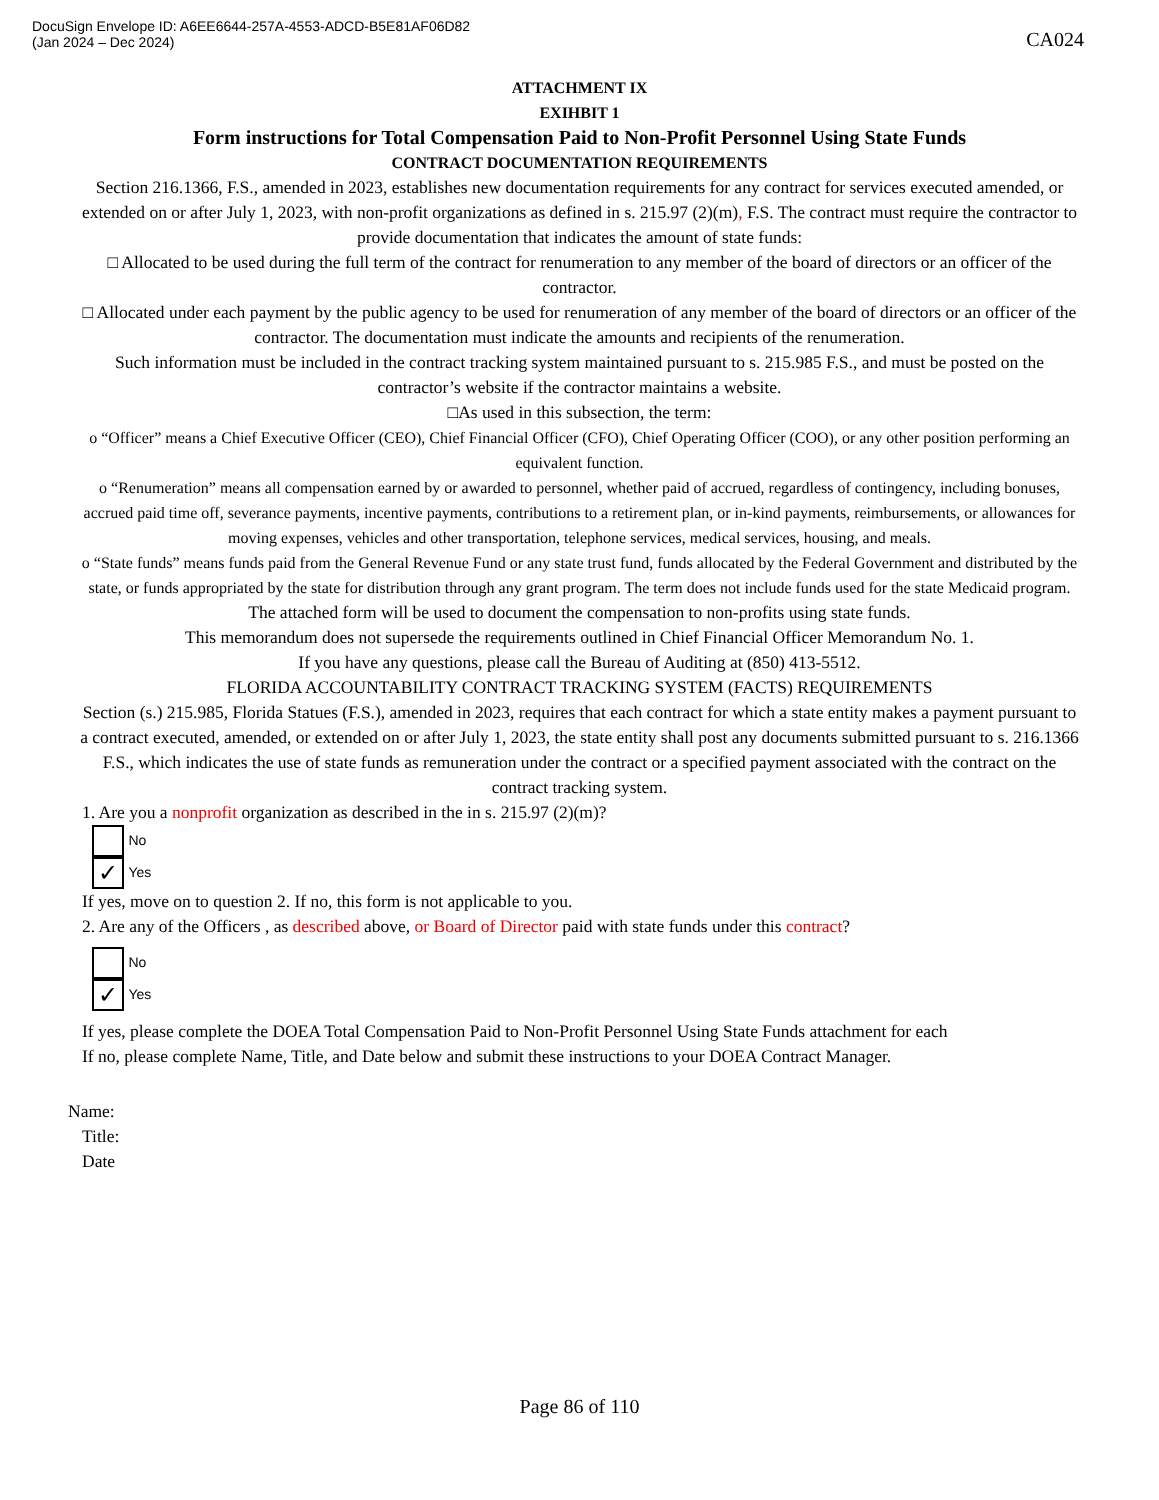DocuSign Envelope ID: A6EE6644-257A-4553-ADCD-B5E81AF06D82
(Jan 2024 – Dec 2024)
CA024
ATTACHMENT IX
EXIHBIT 1
Form instructions for Total Compensation Paid to Non-Profit Personnel Using State Funds
CONTRACT DOCUMENTATION REQUIREMENTS
Section 216.1366, F.S., amended in 2023, establishes new documentation requirements for any contract for services executed amended, or extended on or after July 1, 2023, with non-profit organizations as defined in s. 215.97 (2)(m), F.S. The contract must require the contractor to provide documentation that indicates the amount of state funds:
□ Allocated to be used during the full term of the contract for renumeration to any member of the board of directors or an officer of the
contractor.
□ Allocated under each payment by the public agency to be used for renumeration of any member of the board of directors or an officer of the contractor. The documentation must indicate the amounts and recipients of the renumeration.
Such information must be included in the contract tracking system maintained pursuant to s. 215.985 F.S., and must be posted on the contractor’s website if the contractor maintains a website.
□As used in this subsection, the term:
o “Officer” means a Chief Executive Officer (CEO), Chief Financial Officer (CFO), Chief Operating Officer (COO), or any other position performing an equivalent function.
o “Renumeration” means all compensation earned by or awarded to personnel, whether paid of accrued, regardless of contingency, including bonuses, accrued paid time off, severance payments, incentive payments, contributions to a retirement plan, or in-kind payments, reimbursements, or allowances for moving expenses, vehicles and other transportation, telephone services, medical services, housing, and meals.
o “State funds” means funds paid from the General Revenue Fund or any state trust fund, funds allocated by the Federal Government and distributed by the state, or funds appropriated by the state for distribution through any grant program. The term does not include funds used for the state Medicaid program.
The attached form will be used to document the compensation to non-profits using state funds.
This memorandum does not supersede the requirements outlined in Chief Financial Officer Memorandum No. 1.
If you have any questions, please call the Bureau of Auditing at (850) 413-5512.
FLORIDA ACCOUNTABILITY CONTRACT TRACKING SYSTEM (FACTS) REQUIREMENTS
Section (s.) 215.985, Florida Statues (F.S.), amended in 2023, requires that each contract for which a state entity makes a payment pursuant to a contract executed, amended, or extended on or after July 1, 2023, the state entity shall post any documents submitted pursuant to s. 216.1366 F.S., which indicates the use of state funds as remuneration under the contract or a specified payment associated with the contract on the contract tracking system.
1. Are you a nonprofit organization as described in the in s. 215.97 (2)(m)?
No
✓ Yes
If yes, move on to question 2. If no, this form is not applicable to you.
2. Are any of the Officers , as described above, or Board of Director paid with state funds under this contract?
No
✓ Yes
If yes, please complete the DOEA Total Compensation Paid to Non-Profit Personnel Using State Funds attachment for each
If no, please complete Name, Title, and Date below and submit these instructions to your DOEA Contract Manager.
Name:
Title:
Date
Page 86 of 110